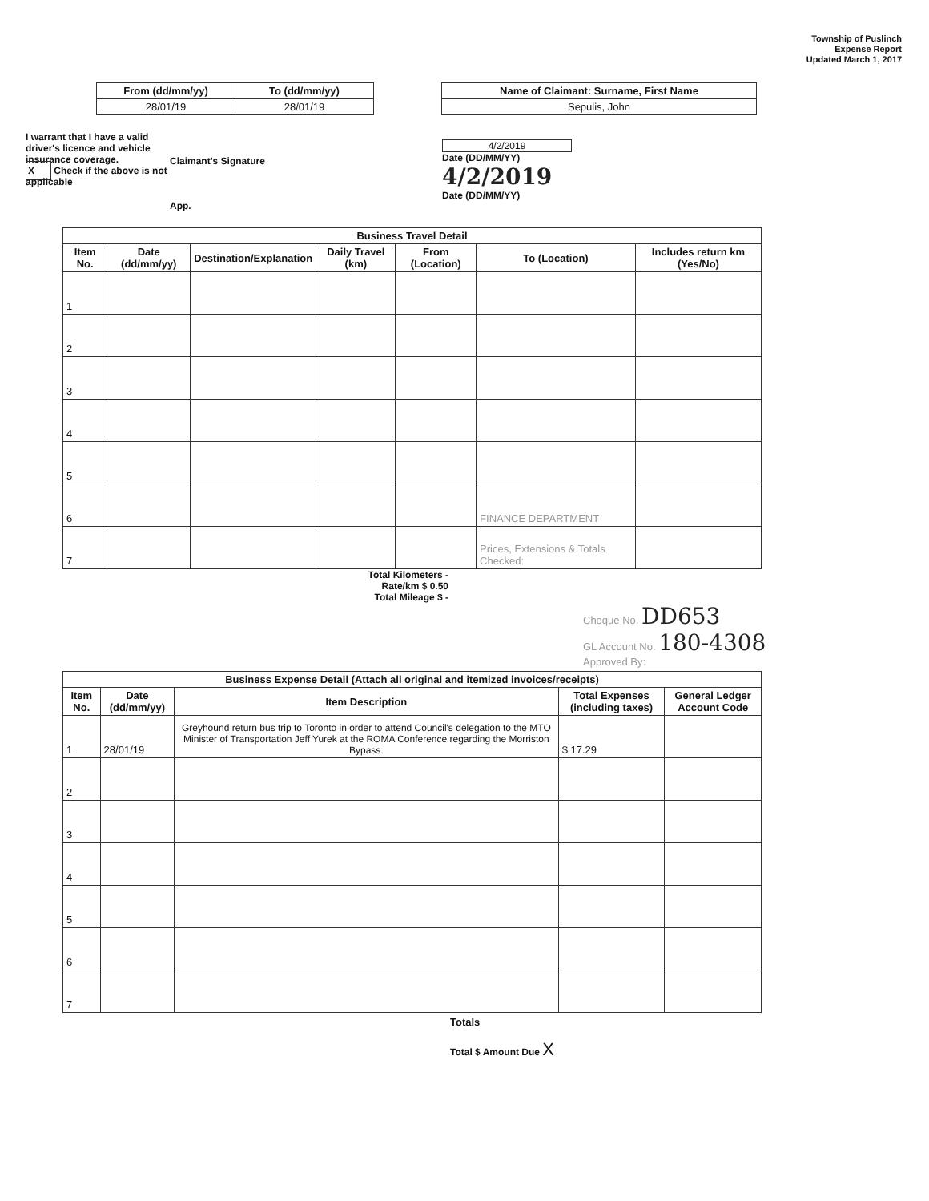Township of Puslinch
Expense Report
Updated March 1, 2017
| From (dd/mm/yy) | To (dd/mm/yy) |
| --- | --- |
| 28/01/19 | 28/01/19 |
| Name of Claimant: Surname, First Name |
| --- |
| Sepulis, John |
I warrant that I have a valid driver's licence and vehicle insurance coverage.
X Check if the above is not applicable
Claimant's Signature
App.
4/2/2019
Date (DD/MM/YY)
4/2/2019
Date (DD/MM/YY)
| Business Travel Detail | | | | | | |
| --- | --- | --- | --- | --- | --- | --- |
| Item No. | Date (dd/mm/yy) | Destination/Explanation | Daily Travel (km) | From (Location) | To (Location) | Includes return km (Yes/No) |
| 1 | | | | | | |
| 2 | | | | | | |
| 3 | | | | | | |
| 4 | | | | | | |
| 5 | | | | | | |
| 6 | | | | | FINANCE DEPARTMENT | |
| 7 | | | | | Prices, Extensions & Totals Checked: | |
Total Kilometers -
Rate/km $ 0.50
Total Mileage $ -
Cheque No. DD653
GL Account No. 180-4308
Approved By:
| Business Expense Detail (Attach all original and itemized invoices/receipts) | | | | |
| --- | --- | --- | --- | --- |
| Item No. | Date (dd/mm/yy) | Item Description | Total Expenses (including taxes) | General Ledger Account Code |
| 1 | 28/01/19 | Greyhound return bus trip to Toronto in order to attend Council's delegation to the MTO Minister of Transportation Jeff Yurek at the ROMA Conference regarding the Morriston Bypass. | $ 17.29 | |
| 2 | | | | |
| 3 | | | | |
| 4 | | | | |
| 5 | | | | |
| 6 | | | | |
| 7 | | | | |
Totals
Total $ Amount Due X